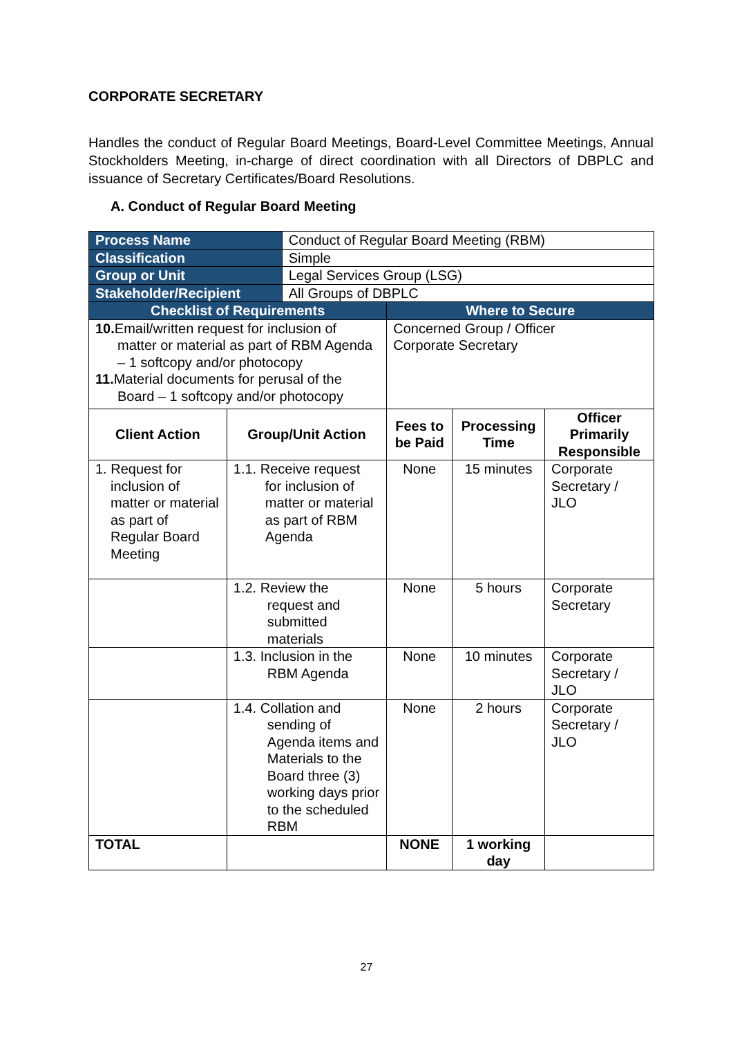CORPORATE SECRETARY
Handles the conduct of Regular Board Meetings, Board-Level Committee Meetings, Annual Stockholders Meeting, in-charge of direct coordination with all Directors of DBPLC and issuance of Secretary Certificates/Board Resolutions.
A. Conduct of Regular Board Meeting
| Process Name | | Conduct of Regular Board Meeting (RBM) | | | |
| Classification | | Simple | | | |
| Group or Unit | | Legal Services Group (LSG) | | | |
| Stakeholder/Recipient | | All Groups of DBPLC | | | |
| Checklist of Requirements | | | Where to Secure | | |
| 10. Email/written request for inclusion of matter or material as part of RBM Agenda – 1 softcopy and/or photocopy 11. Material documents for perusal of the Board – 1 softcopy and/or photocopy | | | Concerned Group / Officer Corporate Secretary | | |
| Client Action | Group/Unit Action | | Fees to be Paid | Processing Time | Officer Primarily Responsible |
| 1. Request for inclusion of matter or material as part of Regular Board Meeting | 1.1. Receive request for inclusion of matter or material as part of RBM Agenda | | None | 15 minutes | Corporate Secretary / JLO |
| | 1.2. Review the request and submitted materials | | None | 5 hours | Corporate Secretary |
| | 1.3. Inclusion in the RBM Agenda | | None | 10 minutes | Corporate Secretary / JLO |
| | 1.4. Collation and sending of Agenda items and Materials to the Board three (3) working days prior to the scheduled RBM | | None | 2 hours | Corporate Secretary / JLO |
| TOTAL | | | NONE | 1 working day | |
27